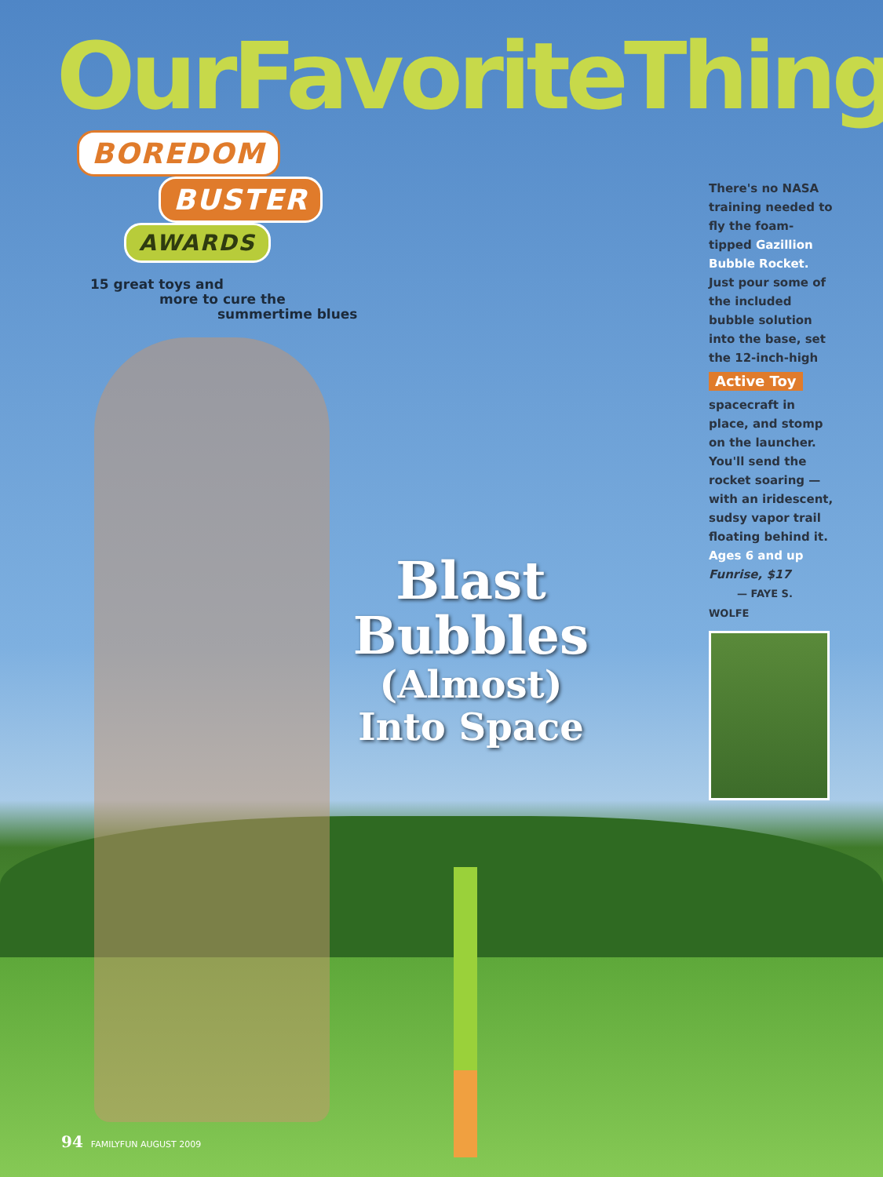OurFavoriteThings
BOREDOM
BUSTER
AWARDS
15 great toys and
more to cure the
summertime blues
Blast
Bubbles
(Almost)
Into Space
There's no NASA training needed to fly the foam-tipped Gazillion Bubble Rocket. Just pour some of the included bubble solution into the base, set the 12-inch-high
Active Toy
spacecraft in place, and stomp on the launcher. You'll send the rocket soaring — with an iridescent, sudsy vapor trail floating behind it.
Ages 6 and up
Funrise, $17
— FAYE S. WOLFE
94 FAMILYFUN AUGUST 2009